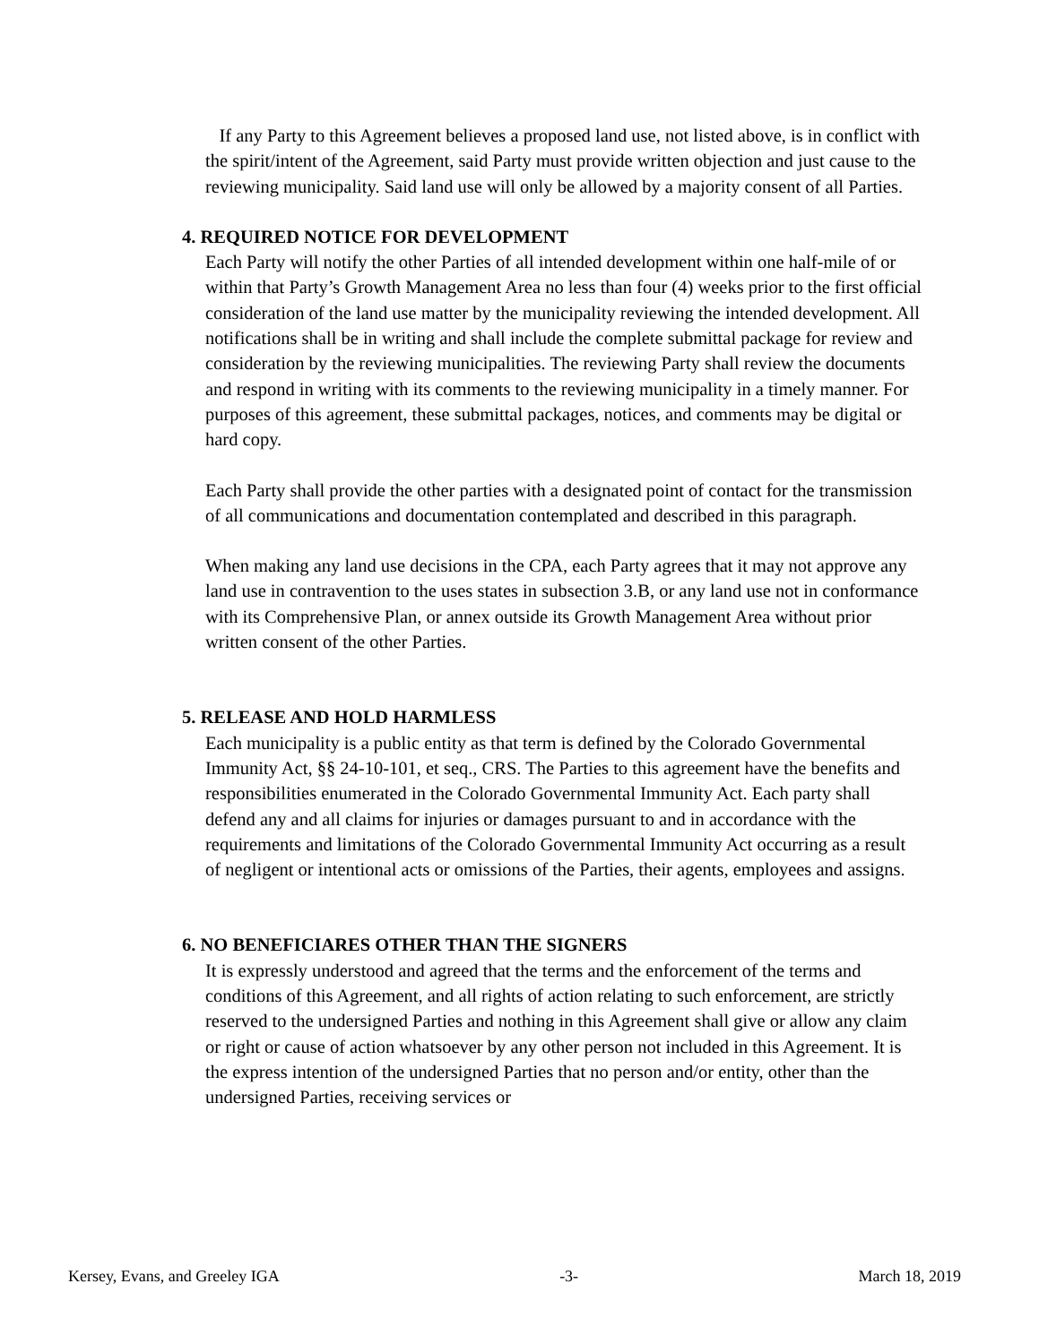If any Party to this Agreement believes a proposed land use, not listed above, is in conflict with the spirit/intent of the Agreement, said Party must provide written objection and just cause to the reviewing municipality. Said land use will only be allowed by a majority consent of all Parties.
4. REQUIRED NOTICE FOR DEVELOPMENT
Each Party will notify the other Parties of all intended development within one half-mile of or within that Party’s Growth Management Area no less than four (4) weeks prior to the first official consideration of the land use matter by the municipality reviewing the intended development. All notifications shall be in writing and shall include the complete submittal package for review and consideration by the reviewing municipalities. The reviewing Party shall review the documents and respond in writing with its comments to the reviewing municipality in a timely manner. For purposes of this agreement, these submittal packages, notices, and comments may be digital or hard copy.
Each Party shall provide the other parties with a designated point of contact for the transmission of all communications and documentation contemplated and described in this paragraph.
When making any land use decisions in the CPA, each Party agrees that it may not approve any land use in contravention to the uses states in subsection 3.B, or any land use not in conformance with its Comprehensive Plan, or annex outside its Growth Management Area without prior written consent of the other Parties.
5. RELEASE AND HOLD HARMLESS
Each municipality is a public entity as that term is defined by the Colorado Governmental Immunity Act, §§ 24-10-101, et seq., CRS. The Parties to this agreement have the benefits and responsibilities enumerated in the Colorado Governmental Immunity Act. Each party shall defend any and all claims for injuries or damages pursuant to and in accordance with the requirements and limitations of the Colorado Governmental Immunity Act occurring as a result of negligent or intentional acts or omissions of the Parties, their agents, employees and assigns.
6. NO BENEFICIARES OTHER THAN THE SIGNERS
It is expressly understood and agreed that the terms and the enforcement of the terms and conditions of this Agreement, and all rights of action relating to such enforcement, are strictly reserved to the undersigned Parties and nothing in this Agreement shall give or allow any claim or right or cause of action whatsoever by any other person not included in this Agreement. It is the express intention of the undersigned Parties that no person and/or entity, other than the undersigned Parties, receiving services or
Kersey, Evans, and Greeley IGA -3- March 18, 2019